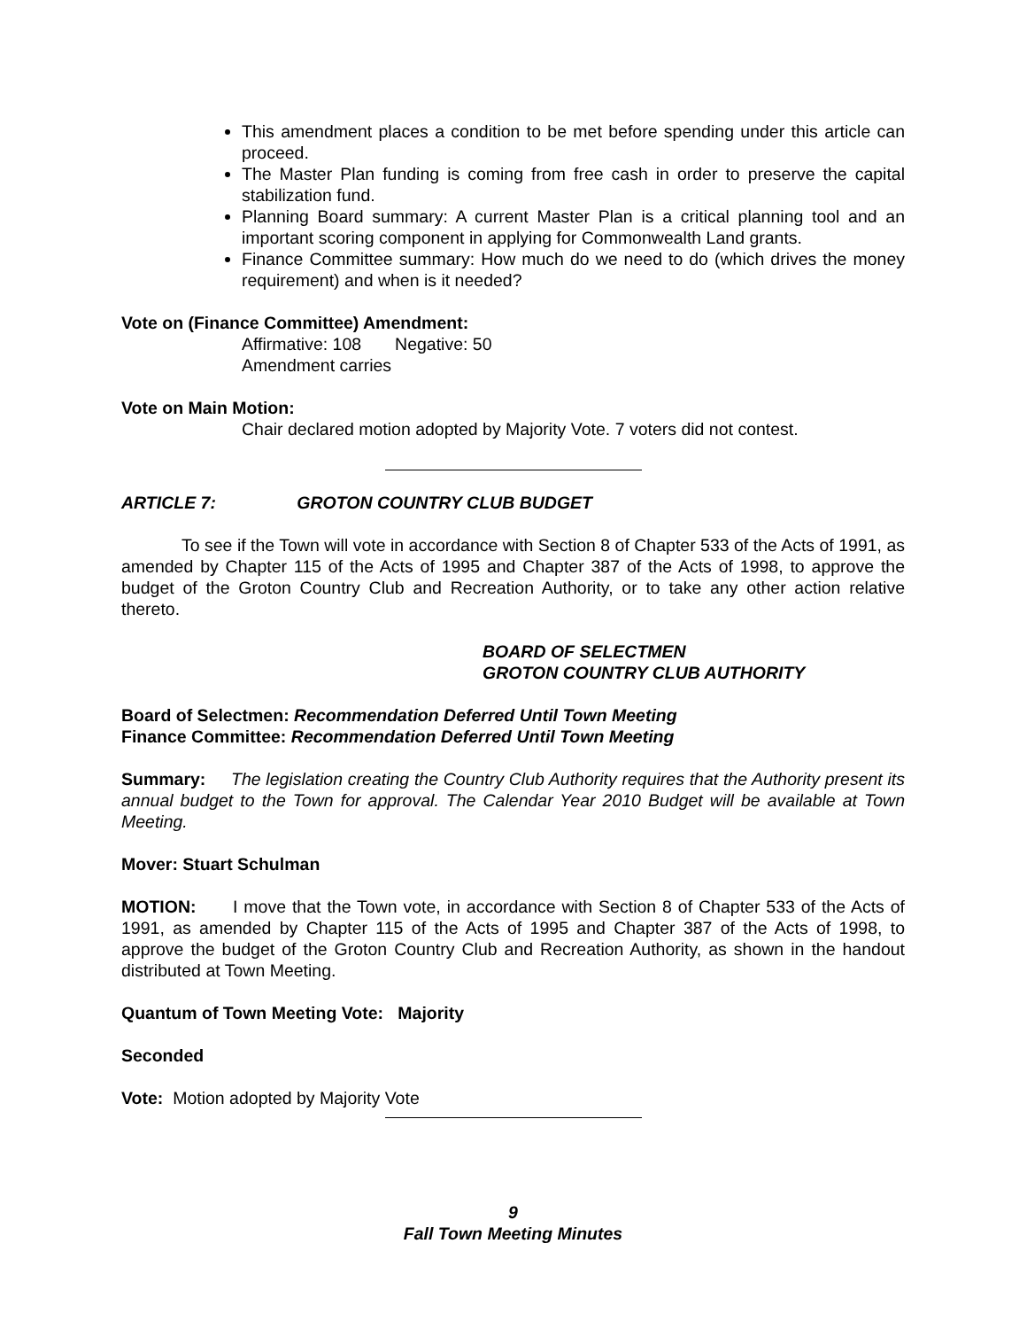This amendment places a condition to be met before spending under this article can proceed.
The Master Plan funding is coming from free cash in order to preserve the capital stabilization fund.
Planning Board summary: A current Master Plan is a critical planning tool and an important scoring component in applying for Commonwealth Land grants.
Finance Committee summary: How much do we need to do (which drives the money requirement) and when is it needed?
Vote on (Finance Committee) Amendment:
Affirmative: 108 Negative: 50
Amendment carries
Vote on Main Motion:
Chair declared motion adopted by Majority Vote. 7 voters did not contest.
ARTICLE 7: GROTON COUNTRY CLUB BUDGET
To see if the Town will vote in accordance with Section 8 of Chapter 533 of the Acts of 1991, as amended by Chapter 115 of the Acts of 1995 and Chapter 387 of the Acts of 1998, to approve the budget of the Groton Country Club and Recreation Authority, or to take any other action relative thereto.
BOARD OF SELECTMEN
GROTON COUNTRY CLUB AUTHORITY
Board of Selectmen: Recommendation Deferred Until Town Meeting
Finance Committee: Recommendation Deferred Until Town Meeting
Summary: The legislation creating the Country Club Authority requires that the Authority present its annual budget to the Town for approval. The Calendar Year 2010 Budget will be available at Town Meeting.
Mover: Stuart Schulman
MOTION: I move that the Town vote, in accordance with Section 8 of Chapter 533 of the Acts of 1991, as amended by Chapter 115 of the Acts of 1995 and Chapter 387 of the Acts of 1998, to approve the budget of the Groton Country Club and Recreation Authority, as shown in the handout distributed at Town Meeting.
Quantum of Town Meeting Vote: Majority
Seconded
Vote: Motion adopted by Majority Vote
9
Fall Town Meeting Minutes